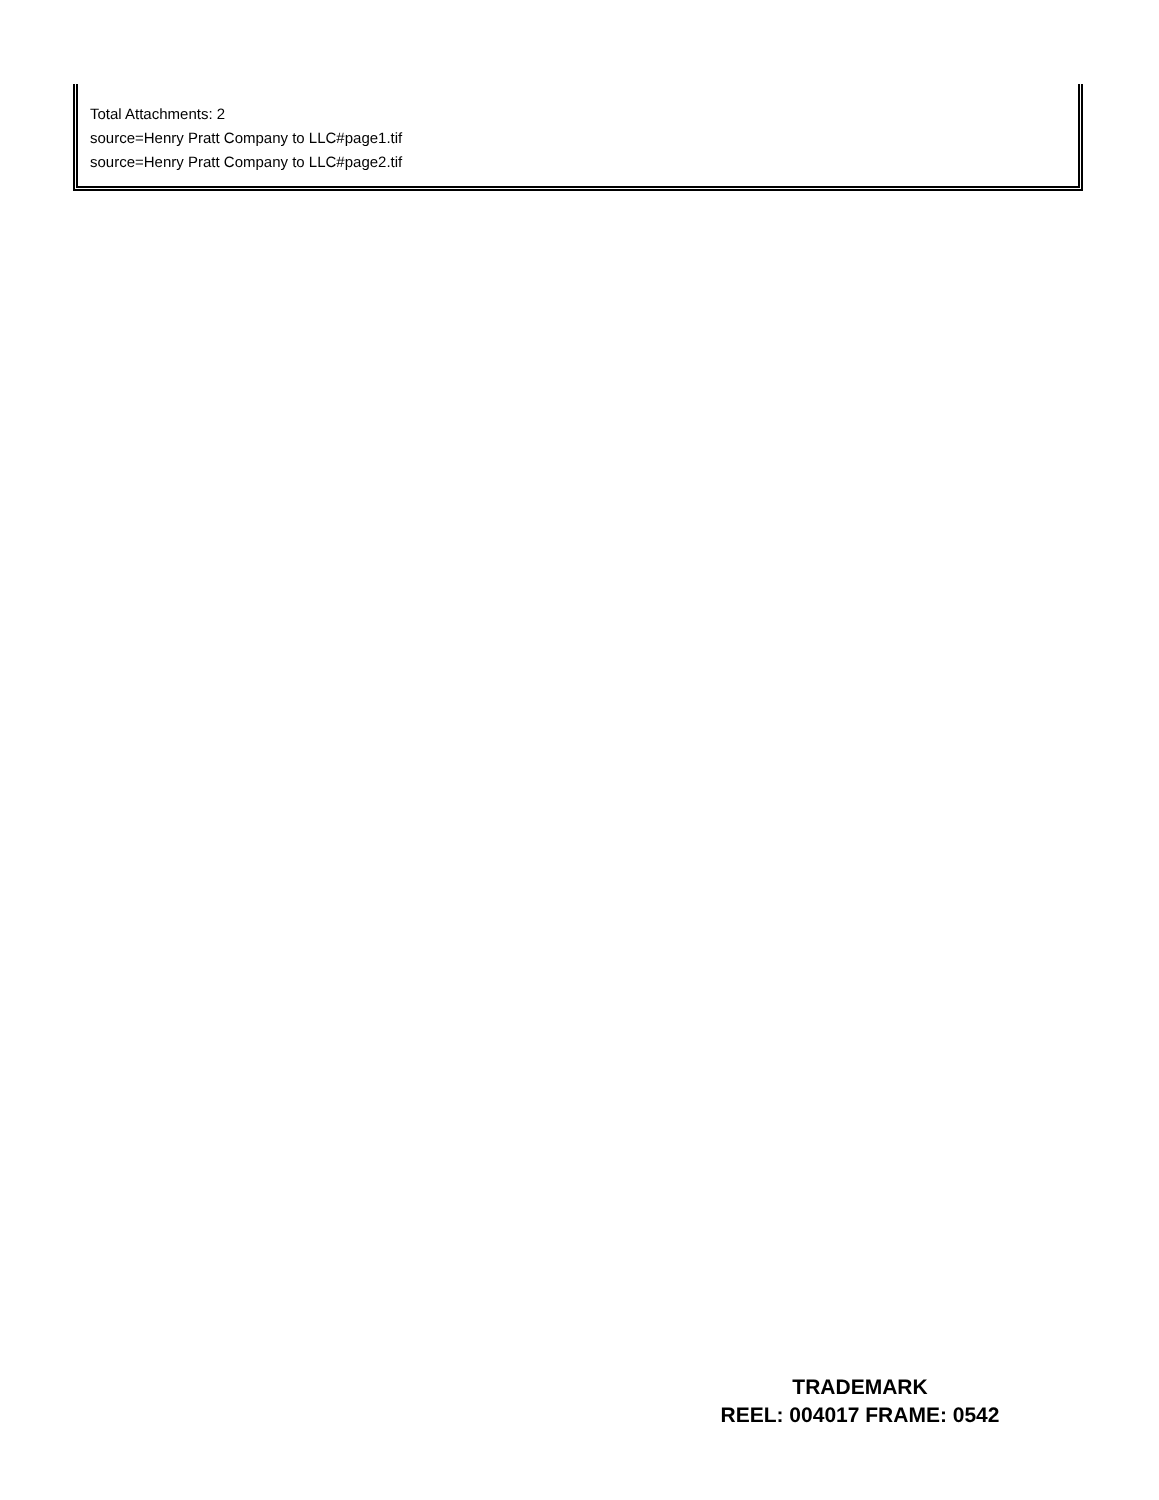Total Attachments: 2
source=Henry Pratt Company to LLC#page1.tif
source=Henry Pratt Company to LLC#page2.tif
TRADEMARK
REEL: 004017 FRAME: 0542